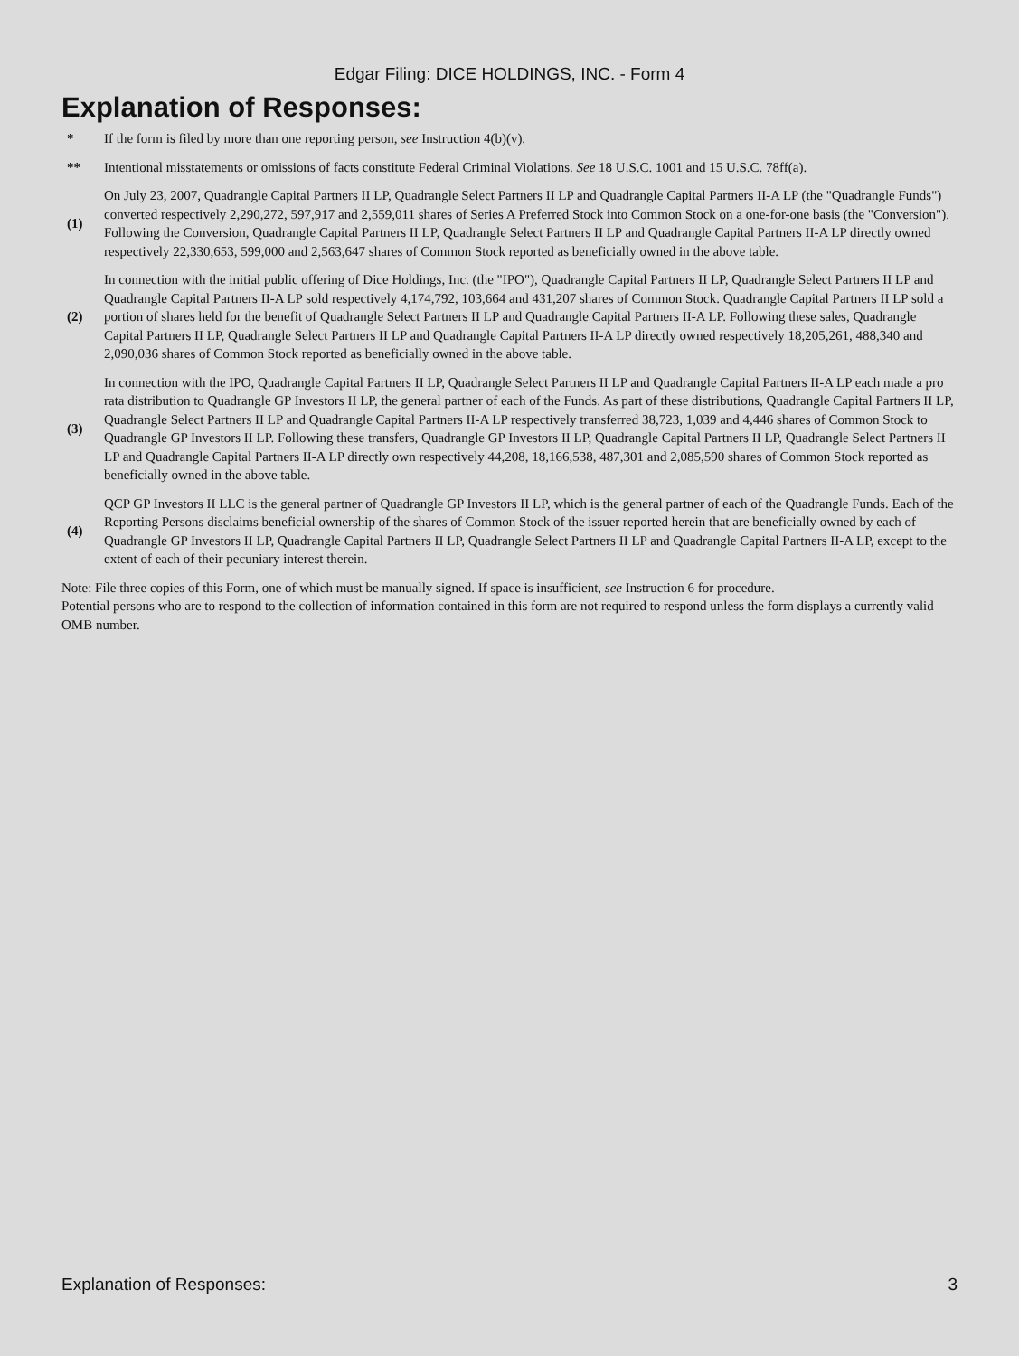Edgar Filing: DICE HOLDINGS, INC. - Form 4
Explanation of Responses:
| * | If the form is filed by more than one reporting person, see Instruction 4(b)(v). |
| ** | Intentional misstatements or omissions of facts constitute Federal Criminal Violations. See 18 U.S.C. 1001 and 15 U.S.C. 78ff(a). |
| (1) | On July 23, 2007, Quadrangle Capital Partners II LP, Quadrangle Select Partners II LP and Quadrangle Capital Partners II-A LP (the "Quadrangle Funds") converted respectively 2,290,272, 597,917 and 2,559,011 shares of Series A Preferred Stock into Common Stock on a one-for-one basis (the "Conversion"). Following the Conversion, Quadrangle Capital Partners II LP, Quadrangle Select Partners II LP and Quadrangle Capital Partners II-A LP directly owned respectively 22,330,653, 599,000 and 2,563,647 shares of Common Stock reported as beneficially owned in the above table. |
| (2) | In connection with the initial public offering of Dice Holdings, Inc. (the "IPO"), Quadrangle Capital Partners II LP, Quadrangle Select Partners II LP and Quadrangle Capital Partners II-A LP sold respectively 4,174,792, 103,664 and 431,207 shares of Common Stock. Quadrangle Capital Partners II LP sold a portion of shares held for the benefit of Quadrangle Select Partners II LP and Quadrangle Capital Partners II-A LP. Following these sales, Quadrangle Capital Partners II LP, Quadrangle Select Partners II LP and Quadrangle Capital Partners II-A LP directly owned respectively 18,205,261, 488,340 and 2,090,036 shares of Common Stock reported as beneficially owned in the above table. |
| (3) | In connection with the IPO, Quadrangle Capital Partners II LP, Quadrangle Select Partners II LP and Quadrangle Capital Partners II-A LP each made a pro rata distribution to Quadrangle GP Investors II LP, the general partner of each of the Funds. As part of these distributions, Quadrangle Capital Partners II LP, Quadrangle Select Partners II LP and Quadrangle Capital Partners II-A LP respectively transferred 38,723, 1,039 and 4,446 shares of Common Stock to Quadrangle GP Investors II LP. Following these transfers, Quadrangle GP Investors II LP, Quadrangle Capital Partners II LP, Quadrangle Select Partners II LP and Quadrangle Capital Partners II-A LP directly own respectively 44,208, 18,166,538, 487,301 and 2,085,590 shares of Common Stock reported as beneficially owned in the above table. |
| (4) | QCP GP Investors II LLC is the general partner of Quadrangle GP Investors II LP, which is the general partner of each of the Quadrangle Funds. Each of the Reporting Persons disclaims beneficial ownership of the shares of Common Stock of the issuer reported herein that are beneficially owned by each of Quadrangle GP Investors II LP, Quadrangle Capital Partners II LP, Quadrangle Select Partners II LP and Quadrangle Capital Partners II-A LP, except to the extent of each of their pecuniary interest therein. |
Note: File three copies of this Form, one of which must be manually signed. If space is insufficient, see Instruction 6 for procedure.
Potential persons who are to respond to the collection of information contained in this form are not required to respond unless the form displays a currently valid OMB number.
Explanation of Responses: 3